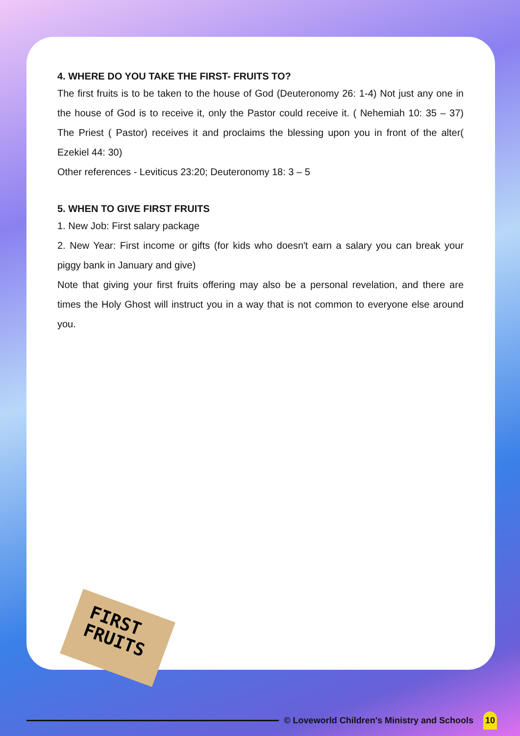4. WHERE DO YOU TAKE THE FIRST- FRUITS TO?
The first fruits is to be taken to the house of God (Deuteronomy 26: 1-4) Not just any one in the house of God is to receive it, only the Pastor could receive it. ( Nehemiah 10: 35 – 37) The Priest ( Pastor) receives it and proclaims the blessing upon you in front of the alter( Ezekiel 44: 30)
Other references - Leviticus 23:20; Deuteronomy 18: 3 – 5
5. WHEN TO GIVE FIRST FRUITS
1. New Job: First salary package
2. New Year: First income or gifts (for kids who doesn't earn a salary you can break your piggy bank in January and give)
Note that giving your first fruits offering may also be a personal revelation, and there are times the Holy Ghost will instruct you in a way that is not common to everyone else around you.
FIRST
FRUITS
© Loveworld Children's Ministry and Schools 10